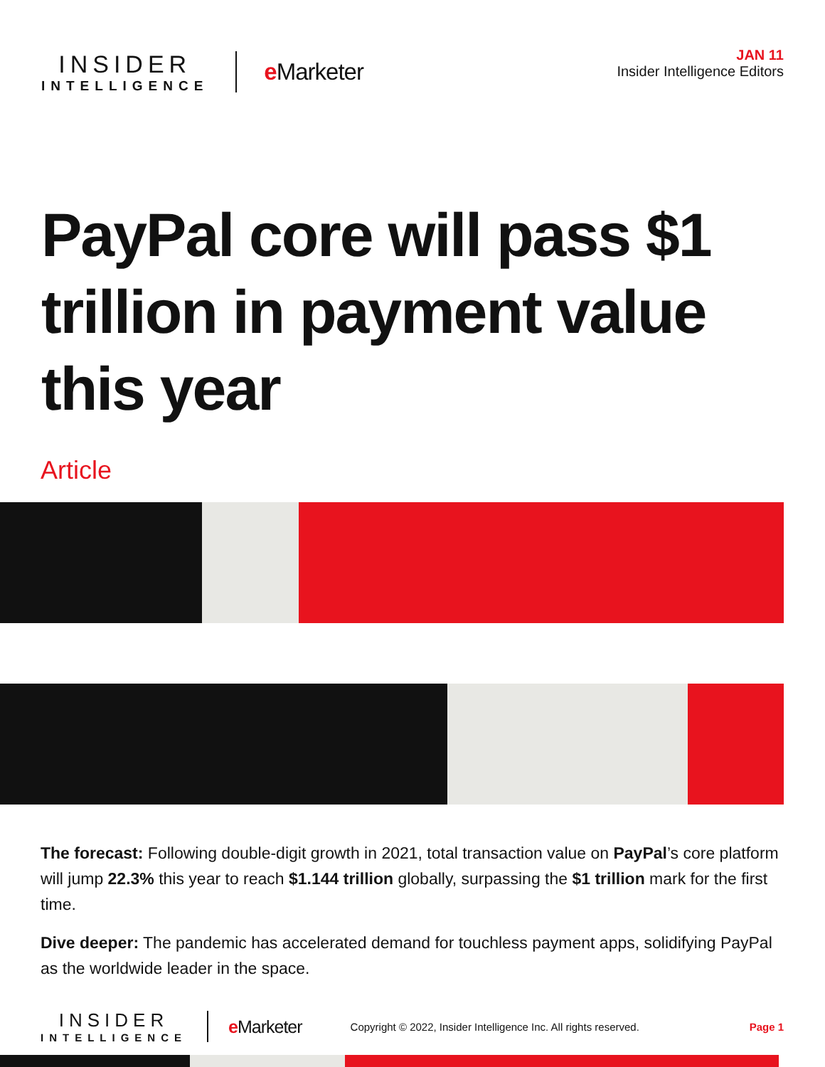INSIDER
INTELLIGENCE
e Marketer
JAN 11
Insider Intelligence Editors
PayPal core will pass $1 trillion in payment value this year
Article
The forecast: Following double-digit growth in 2021, total transaction value on PayPal’s core platform will jump 22.3% this year to reach $1.144 trillion globally, surpassing the $1 trillion mark for the first time.
Dive deeper: The pandemic has accelerated demand for touchless payment apps, solidifying PayPal as the worldwide leader in the space.
INSIDER
INTELLIGENCE
e Marketer
Copyright © 2022, Insider Intelligence Inc. All rights reserved.
Page 1